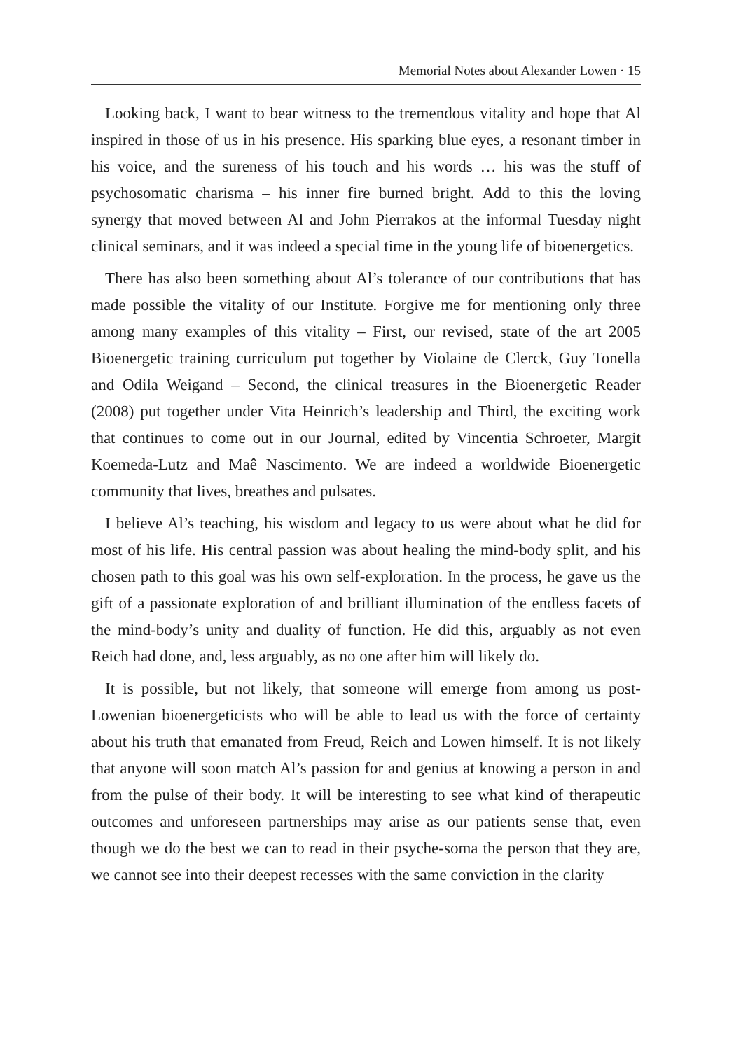Memorial Notes about Alexander Lowen · 15
Looking back, I want to bear witness to the tremendous vitality and hope that Al inspired in those of us in his presence. His sparking blue eyes, a resonant timber in his voice, and the sureness of his touch and his words … his was the stuff of psychosomatic charisma – his inner fire burned bright. Add to this the loving synergy that moved between Al and John Pierrakos at the informal Tuesday night clinical seminars, and it was indeed a special time in the young life of bioenergetics.
There has also been something about Al’s tolerance of our contributions that has made possible the vitality of our Institute. Forgive me for mentioning only three among many examples of this vitality – First, our revised, state of the art 2005 Bioenergetic training curriculum put together by Violaine de Clerck, Guy Tonella and Odila Weigand – Second, the clinical treasures in the Bioenergetic Reader (2008) put together under Vita Heinrich’s leadership and Third, the exciting work that continues to come out in our Journal, edited by Vincentia Schroeter, Margit Koemeda-Lutz and Maê Nascimento. We are indeed a worldwide Bioenergetic community that lives, breathes and pulsates.
I believe Al’s teaching, his wisdom and legacy to us were about what he did for most of his life. His central passion was about healing the mind-body split, and his chosen path to this goal was his own self-exploration. In the process, he gave us the gift of a passionate exploration of and brilliant illumination of the endless facets of the mind-body’s unity and duality of function. He did this, arguably as not even Reich had done, and, less arguably, as no one after him will likely do.
It is possible, but not likely, that someone will emerge from among us post-Lowenian bioenergeticists who will be able to lead us with the force of certainty about his truth that emanated from Freud, Reich and Lowen himself. It is not likely that anyone will soon match Al’s passion for and genius at knowing a person in and from the pulse of their body. It will be interesting to see what kind of therapeutic outcomes and unforeseen partnerships may arise as our patients sense that, even though we do the best we can to read in their psyche-soma the person that they are, we cannot see into their deepest recesses with the same conviction in the clarity